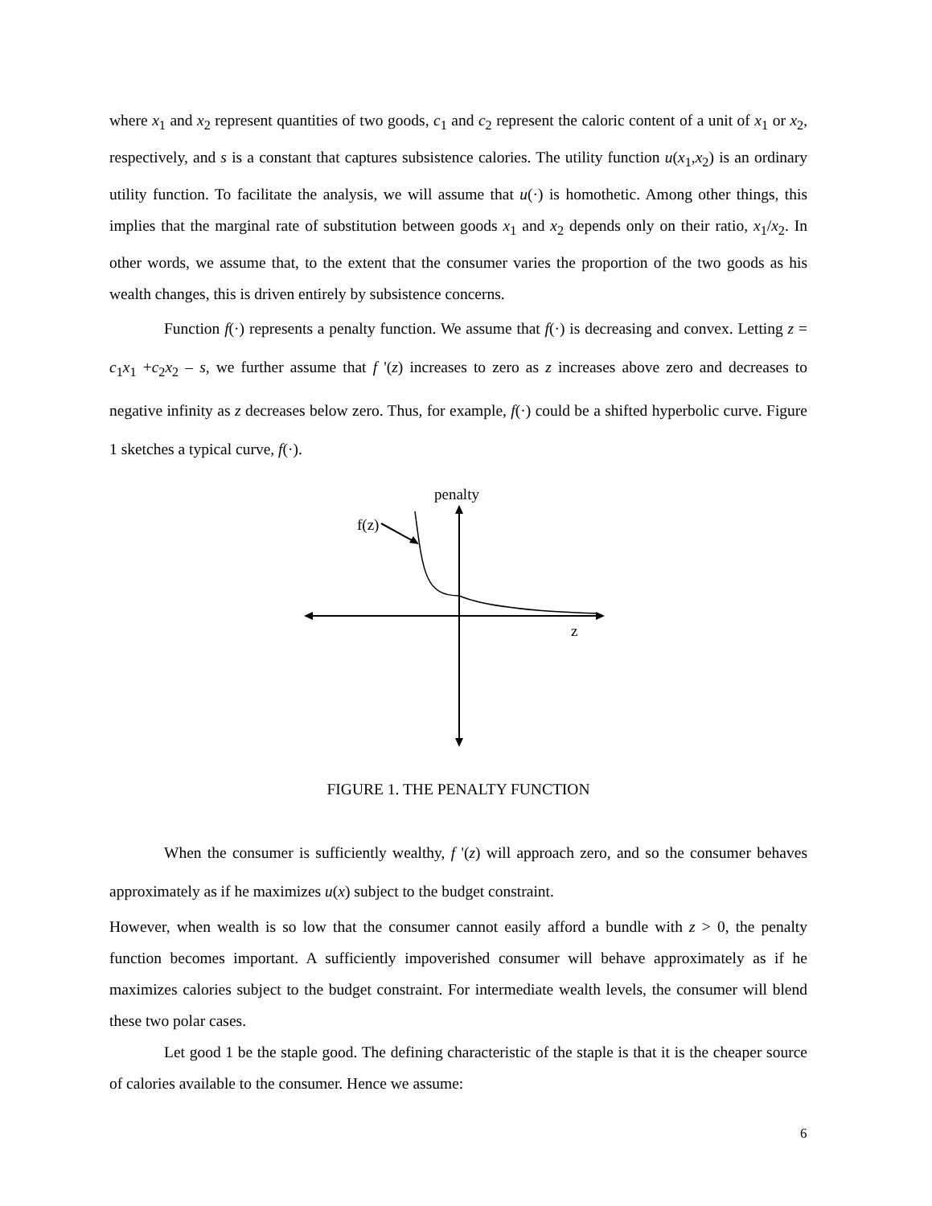where x<sub>1</sub> and x<sub>2</sub> represent quantities of two goods, c<sub>1</sub> and c<sub>2</sub> represent the caloric content of a unit of x<sub>1</sub> or x<sub>2</sub>, respectively, and s is a constant that captures subsistence calories. The utility function u(x<sub>1</sub>,x<sub>2</sub>) is an ordinary utility function. To facilitate the analysis, we will assume that u(·) is homothetic. Among other things, this implies that the marginal rate of substitution between goods x<sub>1</sub> and x<sub>2</sub> depends only on their ratio, x<sub>1</sub>/x<sub>2</sub>. In other words, we assume that, to the extent that the consumer varies the proportion of the two goods as his wealth changes, this is driven entirely by subsistence concerns.
Function f(·) represents a penalty function. We assume that f(·) is decreasing and convex. Letting z = c<sub>1</sub>x<sub>1</sub> +c<sub>2</sub>x<sub>2</sub> – s, we further assume that f '(z) increases to zero as z increases above zero and decreases to negative infinity as z decreases below zero. Thus, for example, f(·) could be a shifted hyperbolic curve. Figure 1 sketches a typical curve, f(·).
penalty
f(z)
z
FIGURE 1. THE PENALTY FUNCTION
When the consumer is sufficiently wealthy, f '(z) will approach zero, and so the consumer behaves approximately as if he maximizes u(x) subject to the budget constraint.
However, when wealth is so low that the consumer cannot easily afford a bundle with z > 0, the penalty function becomes important. A sufficiently impoverished consumer will behave approximately as if he maximizes calories subject to the budget constraint. For intermediate wealth levels, the consumer will blend these two polar cases.
Let good 1 be the staple good. The defining characteristic of the staple is that it is the cheaper source of calories available to the consumer. Hence we assume:
6